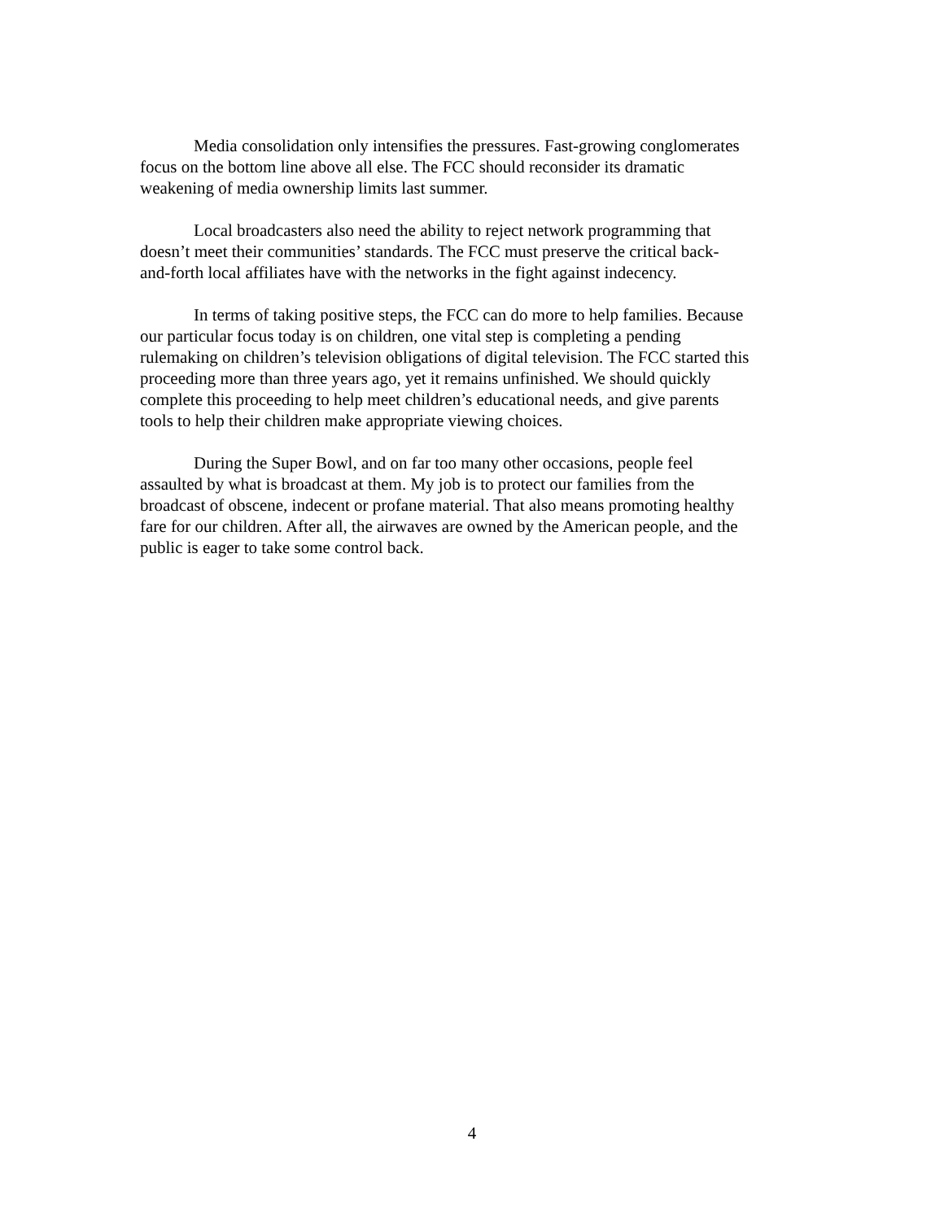Media consolidation only intensifies the pressures. Fast-growing conglomerates focus on the bottom line above all else. The FCC should reconsider its dramatic weakening of media ownership limits last summer.
Local broadcasters also need the ability to reject network programming that doesn’t meet their communities’ standards. The FCC must preserve the critical back- and-forth local affiliates have with the networks in the fight against indecency.
In terms of taking positive steps, the FCC can do more to help families. Because our particular focus today is on children, one vital step is completing a pending rulemaking on children’s television obligations of digital television. The FCC started this proceeding more than three years ago, yet it remains unfinished. We should quickly complete this proceeding to help meet children’s educational needs, and give parents tools to help their children make appropriate viewing choices.
During the Super Bowl, and on far too many other occasions, people feel assaulted by what is broadcast at them. My job is to protect our families from the broadcast of obscene, indecent or profane material. That also means promoting healthy fare for our children. After all, the airwaves are owned by the American people, and the public is eager to take some control back.
4